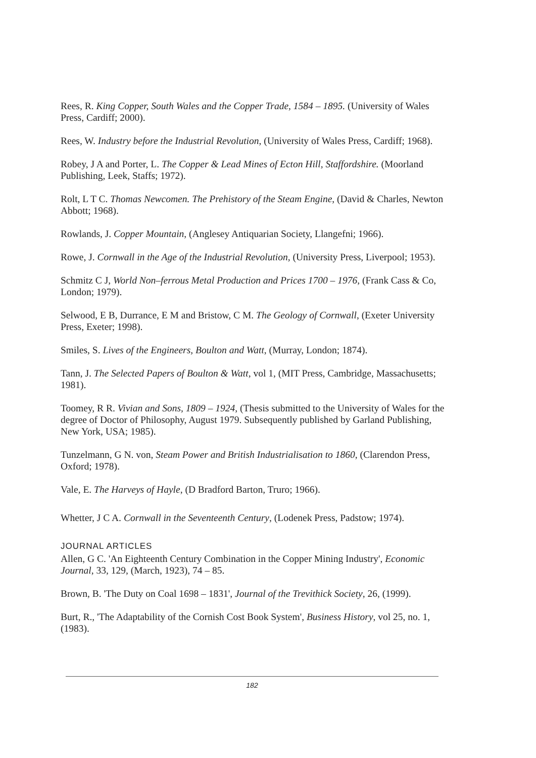Rees, R. King Copper, South Wales and the Copper Trade, 1584 – 1895. (University of Wales Press, Cardiff; 2000).
Rees, W. Industry before the Industrial Revolution, (University of Wales Press, Cardiff; 1968).
Robey, J A and Porter, L. The Copper & Lead Mines of Ecton Hill, Staffordshire. (Moorland Publishing, Leek, Staffs; 1972).
Rolt, L T C. Thomas Newcomen. The Prehistory of the Steam Engine, (David & Charles, Newton Abbott; 1968).
Rowlands, J. Copper Mountain, (Anglesey Antiquarian Society, Llangefni; 1966).
Rowe, J. Cornwall in the Age of the Industrial Revolution, (University Press, Liverpool; 1953).
Schmitz C J, World Non–ferrous Metal Production and Prices 1700 – 1976, (Frank Cass & Co, London; 1979).
Selwood, E B, Durrance, E M and Bristow, C M. The Geology of Cornwall, (Exeter University Press, Exeter; 1998).
Smiles, S. Lives of the Engineers, Boulton and Watt, (Murray, London; 1874).
Tann, J. The Selected Papers of Boulton & Watt, vol 1, (MIT Press, Cambridge, Massachusetts; 1981).
Toomey, R R. Vivian and Sons, 1809 – 1924, (Thesis submitted to the University of Wales for the degree of Doctor of Philosophy, August 1979. Subsequently published by Garland Publishing, New York, USA; 1985).
Tunzelmann, G N. von, Steam Power and British Industrialisation to 1860, (Clarendon Press, Oxford; 1978).
Vale, E. The Harveys of Hayle, (D Bradford Barton, Truro; 1966).
Whetter, J C A. Cornwall in the Seventeenth Century, (Lodenek Press, Padstow; 1974).
JOURNAL ARTICLES
Allen, G C. 'An Eighteenth Century Combination in the Copper Mining Industry', Economic Journal, 33, 129, (March, 1923), 74 – 85.
Brown, B. 'The Duty on Coal 1698 – 1831', Journal of the Trevithick Society, 26, (1999).
Burt, R., 'The Adaptability of the Cornish Cost Book System', Business History, vol 25, no. 1, (1983).
182